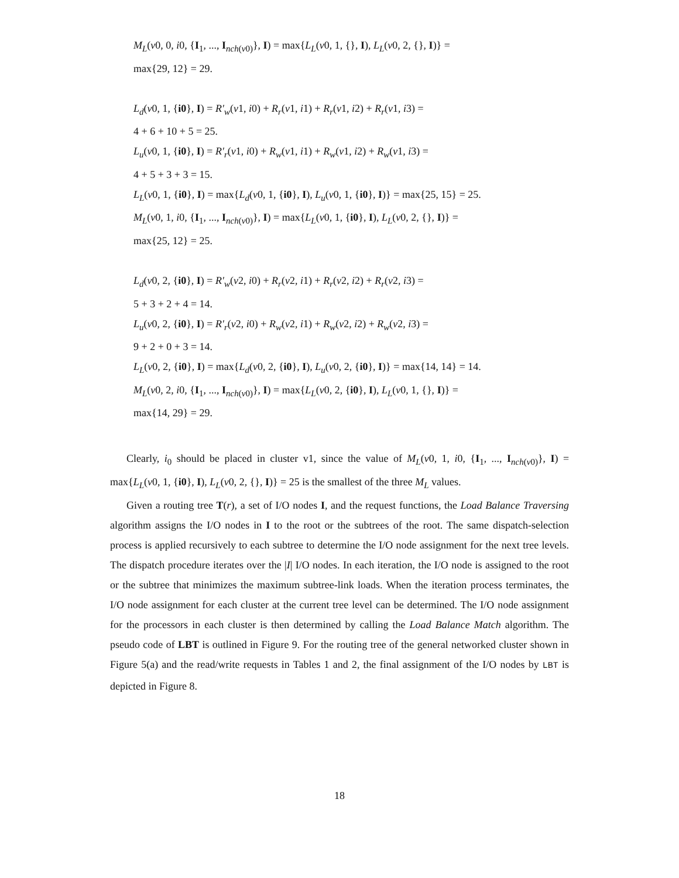M<sub>L</sub>(v0, 0, i0, {I<sub>1</sub>, ..., I<sub>nch(v0)</sub>}, I) = max{L<sub>L</sub>(v0, 1, {}, I), L<sub>L</sub>(v0, 2, {}, I)} =
max{29, 12} = 29.
L<sub>d</sub>(v0, 1, {i0}, I) = R′<sub>w</sub>(v1, i0) + R<sub>r</sub>(v1, i1) + R<sub>r</sub>(v1, i2) + R<sub>r</sub>(v1, i3) =
4 + 6 + 10 + 5 = 25.
L<sub>u</sub>(v0, 1, {i0}, I) = R′<sub>r</sub>(v1, i0) + R<sub>w</sub>(v1, i1) + R<sub>w</sub>(v1, i2) + R<sub>w</sub>(v1, i3) =
4 + 5 + 3 + 3 = 15.
L<sub>L</sub>(v0, 1, {i0}, I) = max{L<sub>d</sub>(v0, 1, {i0}, I), L<sub>u</sub>(v0, 1, {i0}, I)} = max{25, 15} = 25.
M<sub>L</sub>(v0, 1, i0, {I<sub>1</sub>, ..., I<sub>nch(v0)</sub>}, I) = max{L<sub>L</sub>(v0, 1, {i0}, I), L<sub>L</sub>(v0, 2, {}, I)} =
max{25, 12} = 25.
L<sub>d</sub>(v0, 2, {i0}, I) = R′<sub>w</sub>(v2, i0) + R<sub>r</sub>(v2, i1) + R<sub>r</sub>(v2, i2) + R<sub>r</sub>(v2, i3) =
5 + 3 + 2 + 4 = 14.
L<sub>u</sub>(v0, 2, {i0}, I) = R′<sub>r</sub>(v2, i0) + R<sub>w</sub>(v2, i1) + R<sub>w</sub>(v2, i2) + R<sub>w</sub>(v2, i3) =
9 + 2 + 0 + 3 = 14.
L<sub>L</sub>(v0, 2, {i0}, I) = max{L<sub>d</sub>(v0, 2, {i0}, I), L<sub>u</sub>(v0, 2, {i0}, I)} = max{14, 14} = 14.
M<sub>L</sub>(v0, 2, i0, {I<sub>1</sub>, ..., I<sub>nch(v0)</sub>}, I) = max{L<sub>L</sub>(v0, 2, {i0}, I), L<sub>L</sub>(v0, 1, {}, I)} =
max{14, 29} = 29.
Clearly, i<sub>0</sub> should be placed in cluster v1, since the value of M<sub>L</sub>(v0, 1, i0, {I<sub>1</sub>, ..., I<sub>nch(v0)</sub>}, I) = max{L<sub>L</sub>(v0, 1, {i0}, I), L<sub>L</sub>(v0, 2, {}, I)} = 25 is the smallest of the three M<sub>L</sub> values.
Given a routing tree T(r), a set of I/O nodes I, and the request functions, the Load Balance Traversing algorithm assigns the I/O nodes in I to the root or the subtrees of the root. The same dispatch-selection process is applied recursively to each subtree to determine the I/O node assignment for the next tree levels. The dispatch procedure iterates over the |I| I/O nodes. In each iteration, the I/O node is assigned to the root or the subtree that minimizes the maximum subtree-link loads. When the iteration process terminates, the I/O node assignment for each cluster at the current tree level can be determined. The I/O node assignment for the processors in each cluster is then determined by calling the Load Balance Match algorithm. The pseudo code of LBT is outlined in Figure 9. For the routing tree of the general networked cluster shown in Figure 5(a) and the read/write requests in Tables 1 and 2, the final assignment of the I/O nodes by LBT is depicted in Figure 8.
18